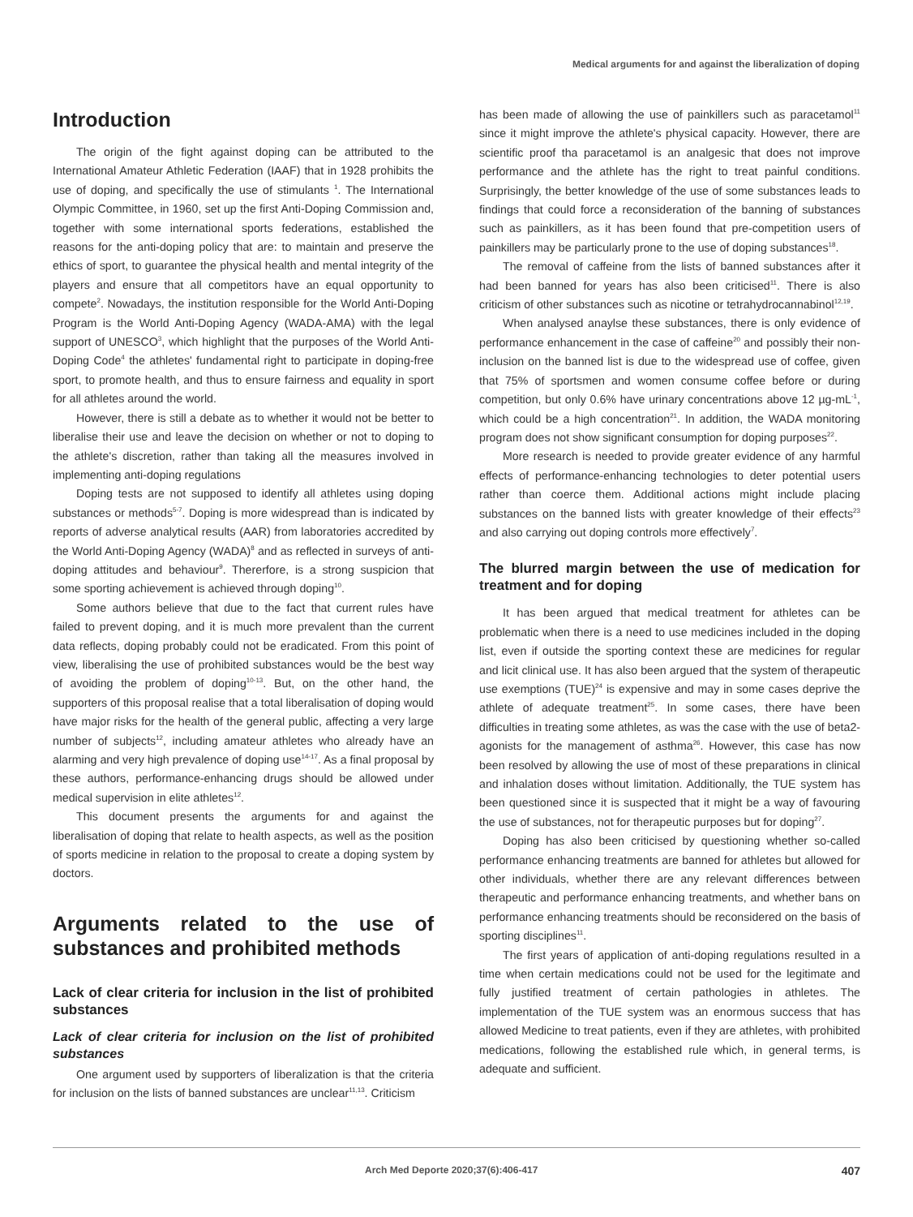Medical arguments for and against the liberalization of doping
Introduction
The origin of the fight against doping can be attributed to the International Amateur Athletic Federation (IAAF) that in 1928 prohibits the use of doping, and specifically the use of stimulants <sup>1</sup>. The International Olympic Committee, in 1960, set up the first Anti-Doping Commission and, together with some international sports federations, established the reasons for the anti-doping policy that are: to maintain and preserve the ethics of sport, to guarantee the physical health and mental integrity of the players and ensure that all competitors have an equal opportunity to compete<sup>2</sup>. Nowadays, the institution responsible for the World Anti-Doping Program is the World Anti-Doping Agency (WADA-AMA) with the legal support of UNESCO<sup>3</sup>, which highlight that the purposes of the World Anti-Doping Code<sup>4</sup> the athletes' fundamental right to participate in doping-free sport, to promote health, and thus to ensure fairness and equality in sport for all athletes around the world.
However, there is still a debate as to whether it would not be better to liberalise their use and leave the decision on whether or not to doping to the athlete's discretion, rather than taking all the measures involved in implementing anti-doping regulations
Doping tests are not supposed to identify all athletes using doping substances or methods<sup>5-7</sup>. Doping is more widespread than is indicated by reports of adverse analytical results (AAR) from laboratories accredited by the World Anti-Doping Agency (WADA)<sup>8</sup> and as reflected in surveys of anti-doping attitudes and behaviour<sup>9</sup>. Thererfore, is a strong suspicion that some sporting achievement is achieved through doping<sup>10</sup>.
Some authors believe that due to the fact that current rules have failed to prevent doping, and it is much more prevalent than the current data reflects, doping probably could not be eradicated. From this point of view, liberalising the use of prohibited substances would be the best way of avoiding the problem of doping<sup>10-13</sup>. But, on the other hand, the supporters of this proposal realise that a total liberalisation of doping would have major risks for the health of the general public, affecting a very large number of subjects<sup>12</sup>, including amateur athletes who already have an alarming and very high prevalence of doping use<sup>14-17</sup>. As a final proposal by these authors, performance-enhancing drugs should be allowed under medical supervision in elite athletes<sup>12</sup>.
This document presents the arguments for and against the liberalisation of doping that relate to health aspects, as well as the position of sports medicine in relation to the proposal to create a doping system by doctors.
Arguments related to the use of substances and prohibited methods
Lack of clear criteria for inclusion in the list of prohibited substances
Lack of clear criteria for inclusion on the list of prohibited substances
One argument used by supporters of liberalization is that the criteria for inclusion on the lists of banned substances are unclear<sup>11,13</sup>. Criticism
has been made of allowing the use of painkillers such as paracetamol<sup>11</sup> since it might improve the athlete's physical capacity. However, there are scientific proof tha paracetamol is an analgesic that does not improve performance and the athlete has the right to treat painful conditions. Surprisingly, the better knowledge of the use of some substances leads to findings that could force a reconsideration of the banning of substances such as painkillers, as it has been found that pre-competition users of painkillers may be particularly prone to the use of doping substances<sup>18</sup>.
The removal of caffeine from the lists of banned substances after it had been banned for years has also been criticised<sup>11</sup>. There is also criticism of other substances such as nicotine or tetrahydrocannabinol<sup>12,19</sup>.
When analysed anaylse these substances, there is only evidence of performance enhancement in the case of caffeine<sup>20</sup> and possibly their non-inclusion on the banned list is due to the widespread use of coffee, given that 75% of sportsmen and women consume coffee before or during competition, but only 0.6% have urinary concentrations above 12 µg-mL<sup>-1</sup>, which could be a high concentration<sup>21</sup>. In addition, the WADA monitoring program does not show significant consumption for doping purposes<sup>22</sup>.
More research is needed to provide greater evidence of any harmful effects of performance-enhancing technologies to deter potential users rather than coerce them. Additional actions might include placing substances on the banned lists with greater knowledge of their effects<sup>23</sup> and also carrying out doping controls more effectively<sup>7</sup>.
The blurred margin between the use of medication for treatment and for doping
It has been argued that medical treatment for athletes can be problematic when there is a need to use medicines included in the doping list, even if outside the sporting context these are medicines for regular and licit clinical use. It has also been argued that the system of therapeutic use exemptions (TUE)<sup>24</sup> is expensive and may in some cases deprive the athlete of adequate treatment<sup>25</sup>. In some cases, there have been difficulties in treating some athletes, as was the case with the use of beta2-agonists for the management of asthma<sup>26</sup>. However, this case has now been resolved by allowing the use of most of these preparations in clinical and inhalation doses without limitation. Additionally, the TUE system has been questioned since it is suspected that it might be a way of favouring the use of substances, not for therapeutic purposes but for doping<sup>27</sup>.
Doping has also been criticised by questioning whether so-called performance enhancing treatments are banned for athletes but allowed for other individuals, whether there are any relevant differences between therapeutic and performance enhancing treatments, and whether bans on performance enhancing treatments should be reconsidered on the basis of sporting disciplines<sup>11</sup>.
The first years of application of anti-doping regulations resulted in a time when certain medications could not be used for the legitimate and fully justified treatment of certain pathologies in athletes. The implementation of the TUE system was an enormous success that has allowed Medicine to treat patients, even if they are athletes, with prohibited medications, following the established rule which, in general terms, is adequate and sufficient.
Arch Med Deporte 2020;37(6):406-417 407